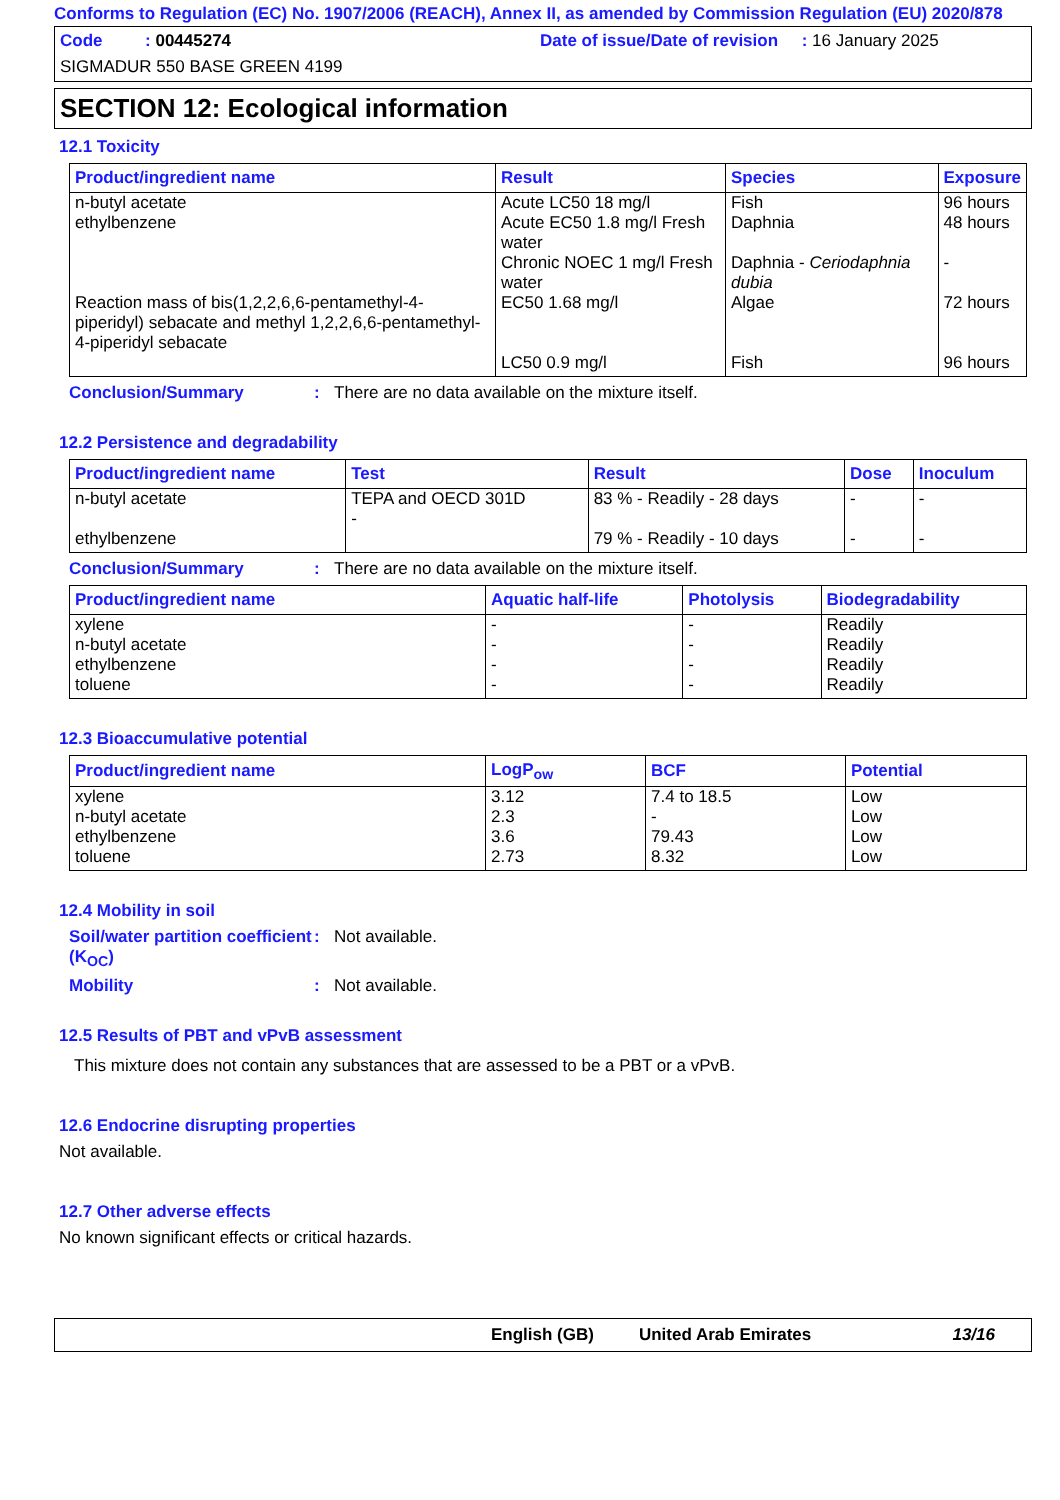Conforms to Regulation (EC) No. 1907/2006 (REACH), Annex II, as amended by Commission Regulation (EU) 2020/878
Code : 00445274 Date of issue/Date of revision : 16 January 2025
SIGMADUR 550 BASE GREEN 4199
SECTION 12: Ecological information
12.1 Toxicity
| Product/ingredient name | Result | Species | Exposure |
| --- | --- | --- | --- |
| n-butyl acetate ethylbenzene Reaction mass of bis(1,2,2,6,6-pentamethyl-4-piperidyl) sebacate and methyl 1,2,2,6,6-pentamethyl-4-piperidyl sebacate | Acute LC50 18 mg/l Acute EC50 1.8 mg/l Fresh water Chronic NOEC 1 mg/l Fresh water EC50 1.68 mg/l LC50 0.9 mg/l | Fish Daphnia Daphnia - Ceriodaphnia dubia Algae Fish | 96 hours 48 hours - 72 hours 96 hours |
Conclusion/Summary : There are no data available on the mixture itself.
12.2 Persistence and degradability
| Product/ingredient name | Test | Result | Dose | Inoculum |
| --- | --- | --- | --- | --- |
| n-butyl acetate ethylbenzene | TEPA and OECD 301D - | 83 % - Readily - 28 days 79 % - Readily - 10 days | - - | - - |
Conclusion/Summary : There are no data available on the mixture itself.
| Product/ingredient name | Aquatic half-life | Photolysis | Biodegradability |
| --- | --- | --- | --- |
| xylene n-butyl acetate ethylbenzene toluene | - - - - | - - - - | Readily Readily Readily Readily |
12.3 Bioaccumulative potential
| Product/ingredient name | LogP<sub>ow</sub> | BCF | Potential |
| --- | --- | --- | --- |
| xylene n-butyl acetate ethylbenzene toluene | 3.12 2.3 3.6 2.73 | 7.4 to 18.5 - 79.43 8.32 | Low Low Low Low |
12.4 Mobility in soil
Soil/water partition coefficient (K<sub>OC</sub>)
: Not available.
Mobility : Not available.
12.5 Results of PBT and vPvB assessment
This mixture does not contain any substances that are assessed to be a PBT or a vPvB.
12.6 Endocrine disrupting properties
Not available.
12.7 Other adverse effects
No known significant effects or critical hazards.
English (GB) United Arab Emirates 13/16